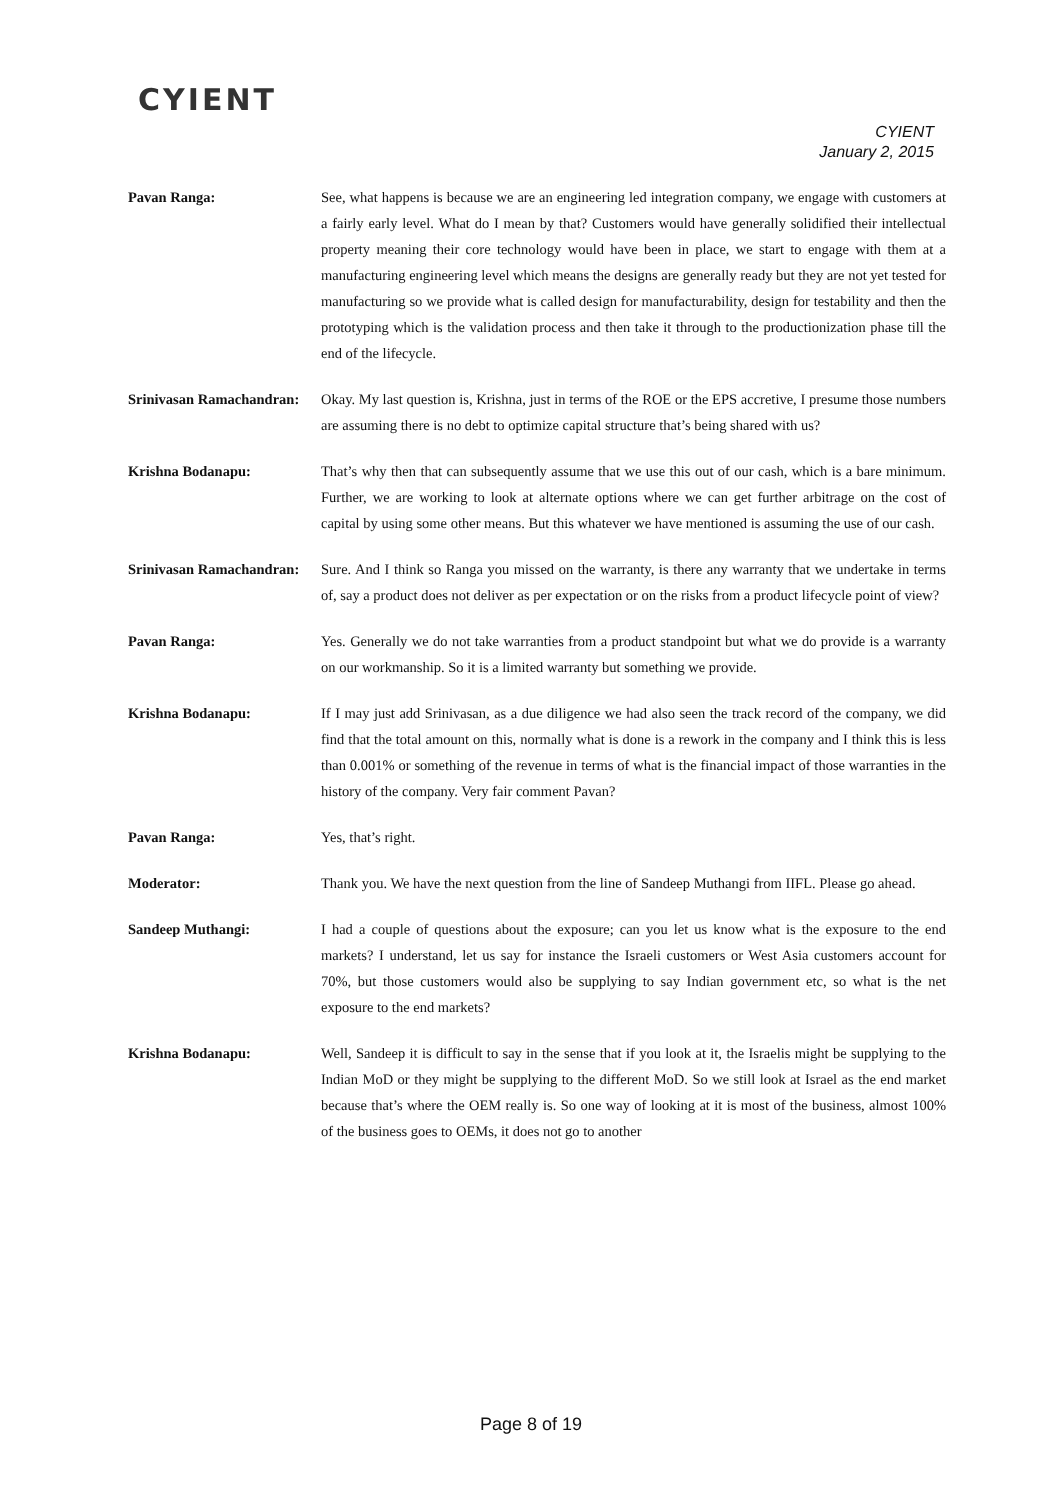CYIENT
CYIENT
January 2, 2015
Pavan Ranga: See, what happens is because we are an engineering led integration company, we engage with customers at a fairly early level. What do I mean by that? Customers would have generally solidified their intellectual property meaning their core technology would have been in place, we start to engage with them at a manufacturing engineering level which means the designs are generally ready but they are not yet tested for manufacturing so we provide what is called design for manufacturability, design for testability and then the prototyping which is the validation process and then take it through to the productionization phase till the end of the lifecycle.
Srinivasan Ramachandran:
Okay. My last question is, Krishna, just in terms of the ROE or the EPS accretive, I presume those numbers are assuming there is no debt to optimize capital structure that’s being shared with us?
Krishna Bodanapu: That’s why then that can subsequently assume that we use this out of our cash, which is a bare minimum. Further, we are working to look at alternate options where we can get further arbitrage on the cost of capital by using some other means. But this whatever we have mentioned is assuming the use of our cash.
Srinivasan Ramachandran:
Sure. And I think so Ranga you missed on the warranty, is there any warranty that we undertake in terms of, say a product does not deliver as per expectation or on the risks from a product lifecycle point of view?
Pavan Ranga: Yes. Generally we do not take warranties from a product standpoint but what we do provide is a warranty on our workmanship. So it is a limited warranty but something we provide.
Krishna Bodanapu: If I may just add Srinivasan, as a due diligence we had also seen the track record of the company, we did find that the total amount on this, normally what is done is a rework in the company and I think this is less than 0.001% or something of the revenue in terms of what is the financial impact of those warranties in the history of the company. Very fair comment Pavan?
Pavan Ranga: Yes, that’s right.
Moderator: Thank you. We have the next question from the line of Sandeep Muthangi from IIFL. Please go ahead.
Sandeep Muthangi: I had a couple of questions about the exposure; can you let us know what is the exposure to the end markets? I understand, let us say for instance the Israeli customers or West Asia customers account for 70%, but those customers would also be supplying to say Indian government etc, so what is the net exposure to the end markets?
Krishna Bodanapu: Well, Sandeep it is difficult to say in the sense that if you look at it, the Israelis might be supplying to the Indian MoD or they might be supplying to the different MoD. So we still look at Israel as the end market because that’s where the OEM really is. So one way of looking at it is most of the business, almost 100% of the business goes to OEMs, it does not go to another
Page 8 of 19